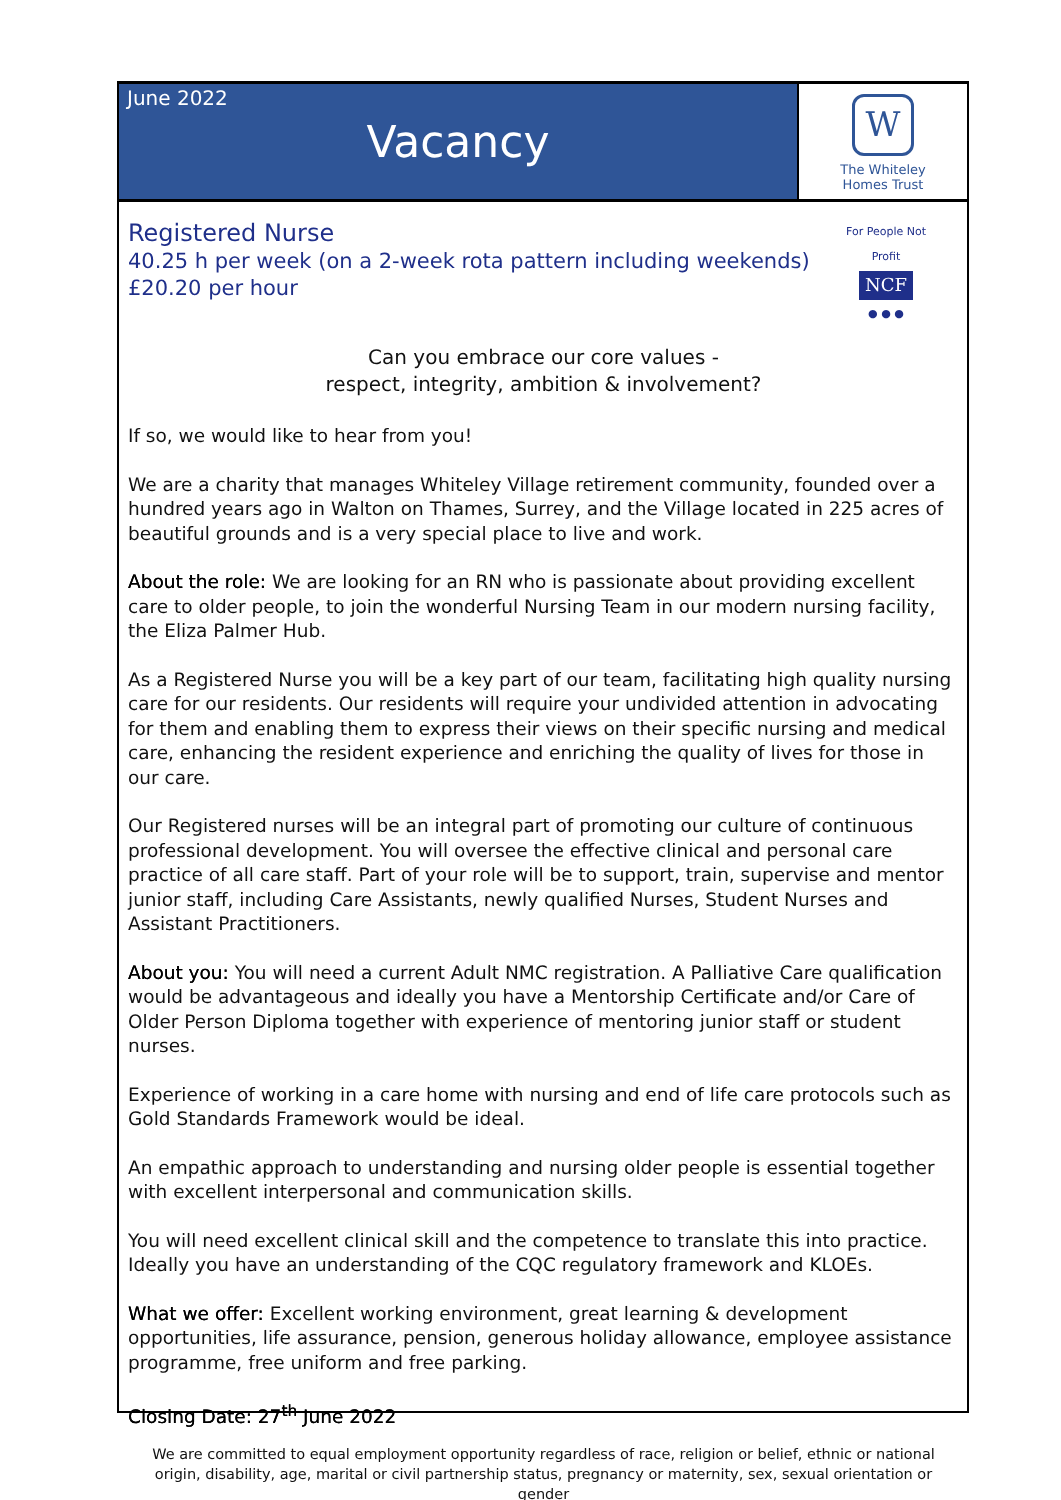June 2022
Vacancy
W
The Whiteley
Homes Trust
Registered Nurse
40.25 h per week (on a 2-week rota pattern including weekends)
£20.20 per hour
For People Not Profit
NCF
● ● ●
Can you embrace our core values -
respect, integrity, ambition & involvement?
If so, we would like to hear from you!
We are a charity that manages Whiteley Village retirement community, founded over a hundred years ago in Walton on Thames, Surrey, and the Village located in 225 acres of beautiful grounds and is a very special place to live and work.
About the role: We are looking for an RN who is passionate about providing excellent care to older people, to join the wonderful Nursing Team in our modern nursing facility, the Eliza Palmer Hub.
As a Registered Nurse you will be a key part of our team, facilitating high quality nursing care for our residents. Our residents will require your undivided attention in advocating for them and enabling them to express their views on their specific nursing and medical care, enhancing the resident experience and enriching the quality of lives for those in our care.
Our Registered nurses will be an integral part of promoting our culture of continuous professional development. You will oversee the effective clinical and personal care practice of all care staff. Part of your role will be to support, train, supervise and mentor junior staff, including Care Assistants, newly qualified Nurses, Student Nurses and Assistant Practitioners.
About you: You will need a current Adult NMC registration. A Palliative Care qualification would be advantageous and ideally you have a Mentorship Certificate and/or Care of Older Person Diploma together with experience of mentoring junior staff or student nurses.
Experience of working in a care home with nursing and end of life care protocols such as Gold Standards Framework would be ideal.
An empathic approach to understanding and nursing older people is essential together with excellent interpersonal and communication skills.
You will need excellent clinical skill and the competence to translate this into practice. Ideally you have an understanding of the CQC regulatory framework and KLOEs.
What we offer: Excellent working environment, great learning & development opportunities, life assurance, pension, generous holiday allowance, employee assistance programme, free uniform and free parking.
Closing Date: 27<sup>th</sup> June 2022
We are committed to equal employment opportunity regardless of race, religion or belief, ethnic or national origin, disability, age, marital or civil partnership status, pregnancy or maternity, sex, sexual orientation or gender